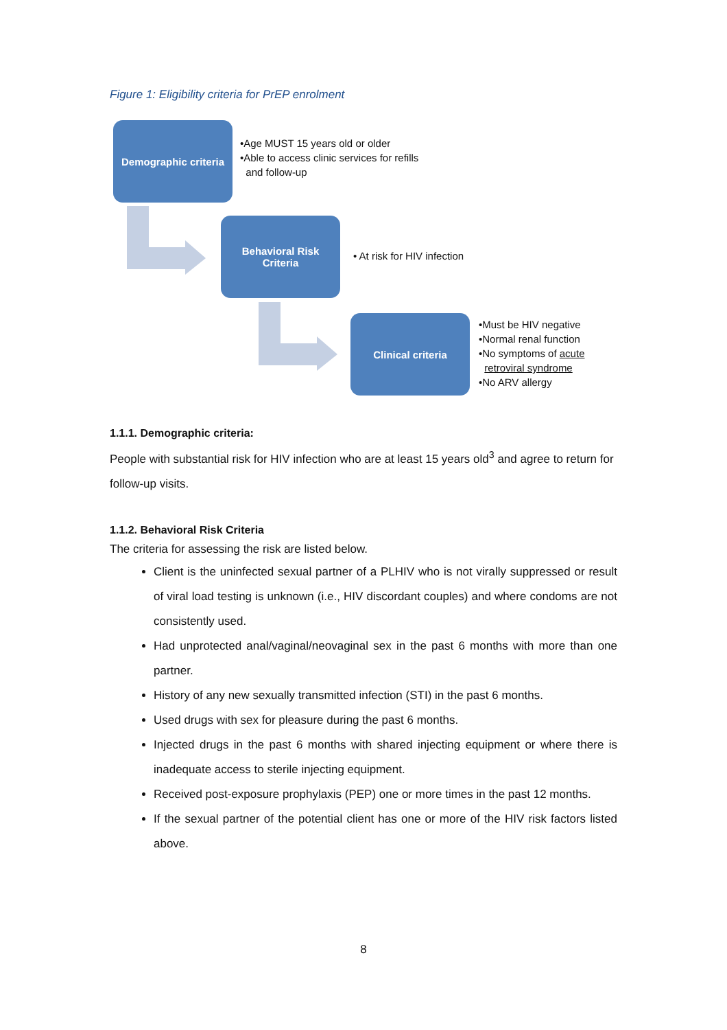Figure 1: Eligibility criteria for PrEP enrolment
Demographic criteria
•Age MUST 15 years old or older
•Able to access clinic services for refills
and follow-up
Behavioral Risk
Criteria
• At risk for HIV infection
Clinical criteria
•Must be HIV negative
•Normal renal function
•No symptoms of acute
retroviral syndrome
•No ARV allergy
1.1.1. Demographic criteria:
People with substantial risk for HIV infection who are at least 15 years old<sup>3</sup> and agree to return for follow-up visits.
1.1.2. Behavioral Risk Criteria
The criteria for assessing the risk are listed below.
Client is the uninfected sexual partner of a PLHIV who is not virally suppressed or result of viral load testing is unknown (i.e., HIV discordant couples) and where condoms are not consistently used.
Had unprotected anal/vaginal/neovaginal sex in the past 6 months with more than one partner.
History of any new sexually transmitted infection (STI) in the past 6 months.
Used drugs with sex for pleasure during the past 6 months.
Injected drugs in the past 6 months with shared injecting equipment or where there is inadequate access to sterile injecting equipment.
Received post-exposure prophylaxis (PEP) one or more times in the past 12 months.
If the sexual partner of the potential client has one or more of the HIV risk factors listed above.
8